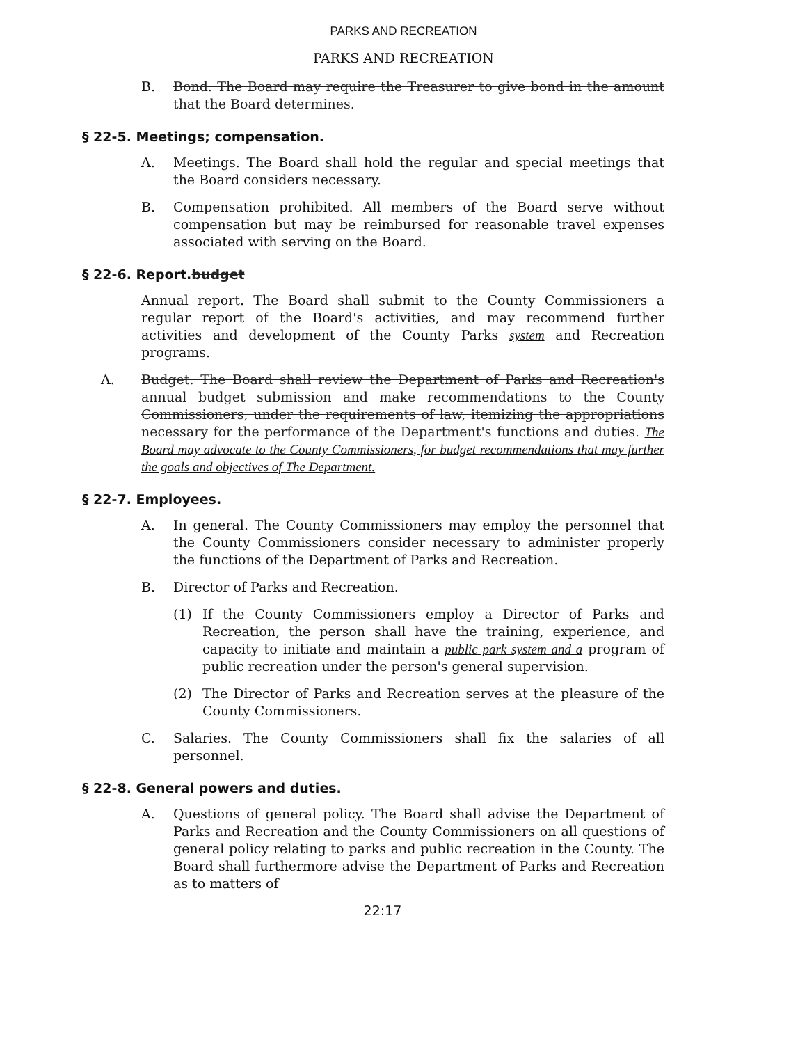PARKS AND RECREATION
PARKS AND RECREATION
B. Bond. The Board may require the Treasurer to give bond in the amount that the Board determines.
§ 22-5. Meetings; compensation.
A. Meetings. The Board shall hold the regular and special meetings that the Board considers necessary.
B. Compensation prohibited. All members of the Board serve without compensation but may be reimbursed for reasonable travel expenses associated with serving on the Board.
§ 22-6. Report.budget
Annual report. The Board shall submit to the County Commissioners a regular report of the Board's activities, and may recommend further activities and development of the County Parks system and Recreation programs.
A. Budget. The Board shall review the Department of Parks and Recreation's annual budget submission and make recommendations to the County Commissioners, under the requirements of law, itemizing the appropriations necessary for the performance of the Department's functions and duties. The Board may advocate to the County Commissioners, for budget recommendations that may further the goals and objectives of The Department.
§ 22-7. Employees.
A. In general. The County Commissioners may employ the personnel that the County Commissioners consider necessary to administer properly the functions of the Department of Parks and Recreation.
B. Director of Parks and Recreation.
(1) If the County Commissioners employ a Director of Parks and Recreation, the person shall have the training, experience, and capacity to initiate and maintain a public park system and a program of public recreation under the person's general supervision.
(2) The Director of Parks and Recreation serves at the pleasure of the County Commissioners.
C. Salaries. The County Commissioners shall fix the salaries of all personnel.
§ 22-8. General powers and duties.
A. Questions of general policy. The Board shall advise the Department of Parks and Recreation and the County Commissioners on all questions of general policy relating to parks and public recreation in the County. The Board shall furthermore advise the Department of Parks and Recreation as to matters of
22:17